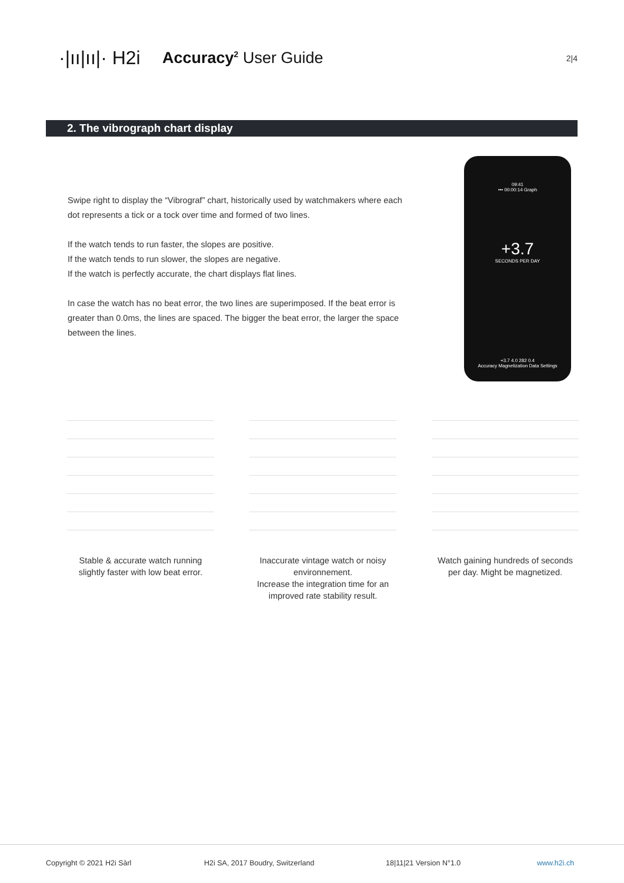·|ıı|ıı|· H2i
Accuracy<sup>2</sup> User Guide
2|4
2. The vibrograph chart display
Swipe right to display the “Vibrograf” chart, historically used by watchmakers where each dot represents a tick or a tock over time and formed of two lines.
If the watch tends to run faster, the slopes are positive.
If the watch tends to run slower, the slopes are negative.
If the watch is perfectly accurate, the chart displays flat lines.
In case the watch has no beat error, the two lines are superimposed. If the beat error is greater than 0.0ms, the lines are spaced. The bigger the beat error, the larger the space between the lines.
09:41
••• 00:00:14 Graph
+3.7
SECONDS PER DAY
+3.7 4.0 282 0.4
Accuracy Magnetization Data Settings
Stable & accurate watch running slightly faster with low beat error.
Inaccurate vintage watch or noisy environnement.
Increase the integration time for an improved rate stability result.
Watch gaining hundreds of seconds per day. Might be magnetized.
Copyright © 2021 H2i Sàrl H2i SA, 2017 Boudry, Switzerland 18|11|21 Version N°1.0 www.h2i.ch